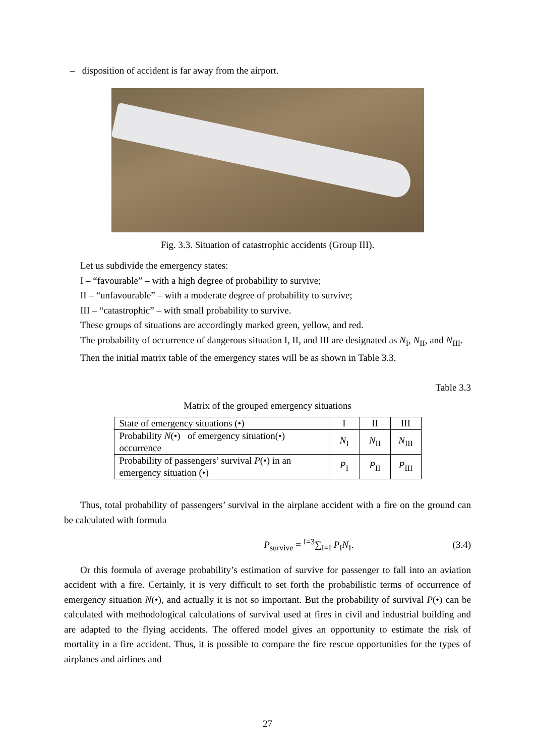– disposition of accident is far away from the airport.
Fig. 3.3. Situation of catastrophic accidents (Group III).
Let us subdivide the emergency states:
I – “favourable” – with a high degree of probability to survive;
II – “unfavourable” – with a moderate degree of probability to survive;
III – “catastrophic” – with small probability to survive.
These groups of situations are accordingly marked green, yellow, and red.
The probability of occurrence of dangerous situation I, II, and III are designated as N<sub>I</sub>, N<sub>II</sub>, and N<sub>III</sub>.
Then the initial matrix table of the emergency states will be as shown in Table 3.3.
Table 3.3
Matrix of the grouped emergency situations
| State of emergency situations (•) | I | II | III |
| Probability N (•) of emergency situation(•) occurrence | N<sub>I</sub> | N<sub>II</sub> | N<sub>III</sub> |
| Probability of passengers’ survival P (•) in an emergency situation (•) | P<sub>I</sub> | P<sub>II</sub> | P<sub>III</sub> |
Thus, total probability of passengers’ survival in the airplane accident with a fire on the ground can be calculated with formula
P<sub>survive</sub> = <sup>I=3</sup>∑<sub>I=I</sub> P<sub>I</sub>N<sub>I</sub>. (3.4)
Or this formula of average probability’s estimation of survive for passenger to fall into an aviation accident with a fire. Certainly, it is very difficult to set forth the probabilistic terms of occurrence of emergency situation N(•), and actually it is not so important. But the probability of survival P(•) can be calculated with methodological calculations of survival used at fires in civil and industrial building and are adapted to the flying accidents. The offered model gives an opportunity to estimate the risk of mortality in a fire accident. Thus, it is possible to compare the fire rescue opportunities for the types of airplanes and airlines and
27